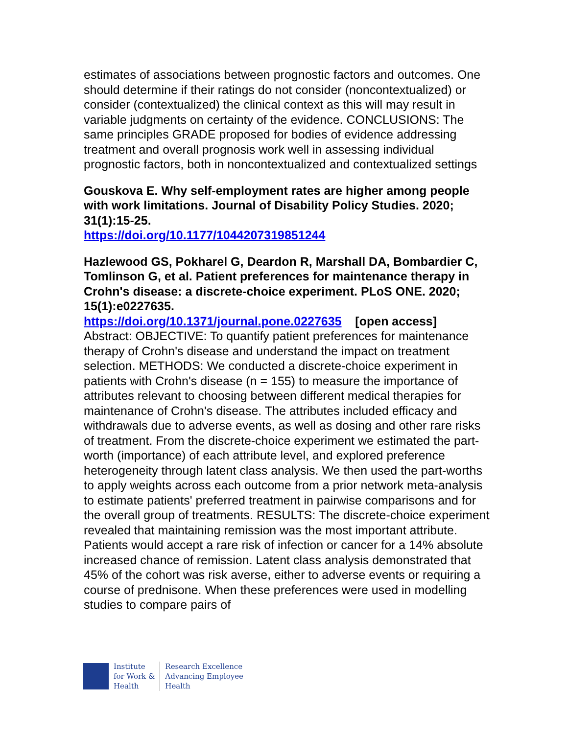estimates of associations between prognostic factors and outcomes. One should determine if their ratings do not consider (noncontextualized) or consider (contextualized) the clinical context as this will may result in variable judgments on certainty of the evidence. CONCLUSIONS: The same principles GRADE proposed for bodies of evidence addressing treatment and overall prognosis work well in assessing individual prognostic factors, both in noncontextualized and contextualized settings
Gouskova E. Why self-employment rates are higher among people with work limitations. Journal of Disability Policy Studies. 2020; 31(1):15-25.
https://doi.org/10.1177/1044207319851244
Hazlewood GS, Pokharel G, Deardon R, Marshall DA, Bombardier C, Tomlinson G, et al. Patient preferences for maintenance therapy in Crohn's disease: a discrete-choice experiment. PLoS ONE. 2020; 15(1):e0227635.
https://doi.org/10.1371/journal.pone.0227635 [open access]
Abstract: OBJECTIVE: To quantify patient preferences for maintenance therapy of Crohn's disease and understand the impact on treatment selection. METHODS: We conducted a discrete-choice experiment in patients with Crohn's disease (n = 155) to measure the importance of attributes relevant to choosing between different medical therapies for maintenance of Crohn's disease. The attributes included efficacy and withdrawals due to adverse events, as well as dosing and other rare risks of treatment. From the discrete-choice experiment we estimated the part-worth (importance) of each attribute level, and explored preference heterogeneity through latent class analysis. We then used the part-worths to apply weights across each outcome from a prior network meta-analysis to estimate patients' preferred treatment in pairwise comparisons and for the overall group of treatments. RESULTS: The discrete-choice experiment revealed that maintaining remission was the most important attribute. Patients would accept a rare risk of infection or cancer for a 14% absolute increased chance of remission. Latent class analysis demonstrated that 45% of the cohort was risk averse, either to adverse events or requiring a course of prednisone. When these preferences were used in modelling studies to compare pairs of
Institute
for Work &
Health
Research Excellence
Advancing Employee
Health